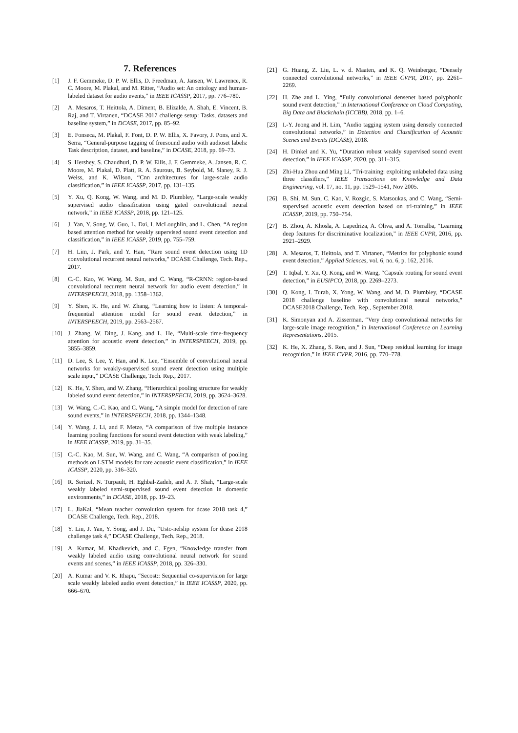7. References
[1] J. F. Gemmeke, D. P. W. Ellis, D. Freedman, A. Jansen, W. Lawrence, R. C. Moore, M. Plakal, and M. Ritter, “Audio set: An ontology and human-labeled dataset for audio events,” in IEEE ICASSP, 2017, pp. 776–780.
[2] A. Mesaros, T. Heittola, A. Diment, B. Elizalde, A. Shah, E. Vincent, B. Raj, and T. Virtanen, “DCASE 2017 challenge setup: Tasks, datasets and baseline system,” in DCASE, 2017, pp. 85–92.
[3] E. Fonseca, M. Plakal, F. Font, D. P. W. Ellis, X. Favory, J. Pons, and X. Serra, “General-purpose tagging of freesound audio with audioset labels: Task description, dataset, and baseline,” in DCASE, 2018, pp. 69–73.
[4] S. Hershey, S. Chaudhuri, D. P. W. Ellis, J. F. Gemmeke, A. Jansen, R. C. Moore, M. Plakal, D. Platt, R. A. Saurous, B. Seybold, M. Slaney, R. J. Weiss, and K. Wilson, “Cnn architectures for large-scale audio classification,” in IEEE ICASSP, 2017, pp. 131–135.
[5] Y. Xu, Q. Kong, W. Wang, and M. D. Plumbley, “Large-scale weakly supervised audio classification using gated convolutional neural network,” in IEEE ICASSP, 2018, pp. 121–125.
[6] J. Yan, Y. Song, W. Guo, L. Dai, I. McLoughlin, and L. Chen, “A region based attention method for weakly supervised sound event detection and classification,” in IEEE ICASSP, 2019, pp. 755–759.
[7] H. Lim, J. Park, and Y. Han, “Rare sound event detection using 1D convolutional recurrent neural networks,” DCASE Challenge, Tech. Rep., 2017.
[8] C.-C. Kao, W. Wang, M. Sun, and C. Wang, “R-CRNN: region-based convolutional recurrent neural network for audio event detection,” in INTERSPEECH, 2018, pp. 1358–1362.
[9] Y. Shen, K. He, and W. Zhang, “Learning how to listen: A temporal-frequential attention model for sound event detection,” in INTERSPEECH, 2019, pp. 2563–2567.
[10] J. Zhang, W. Ding, J. Kang, and L. He, “Multi-scale time-frequency attention for acoustic event detection,” in INTERSPEECH, 2019, pp. 3855–3859.
[11] D. Lee, S. Lee, Y. Han, and K. Lee, “Ensemble of convolutional neural networks for weakly-supervised sound event detection using multiple scale input,” DCASE Challenge, Tech. Rep., 2017.
[12] K. He, Y. Shen, and W. Zhang, “Hierarchical pooling structure for weakly labeled sound event detection,” in INTERSPEECH, 2019, pp. 3624–3628.
[13] W. Wang, C.-C. Kao, and C. Wang, “A simple model for detection of rare sound events,” in INTERSPEECH, 2018, pp. 1344–1348.
[14] Y. Wang, J. Li, and F. Metze, “A comparison of five multiple instance learning pooling functions for sound event detection with weak labeling,” in IEEE ICASSP, 2019, pp. 31–35.
[15] C.-C. Kao, M. Sun, W. Wang, and C. Wang, “A comparison of pooling methods on LSTM models for rare acoustic event classification,” in IEEE ICASSP, 2020, pp. 316–320.
[16] R. Serizel, N. Turpault, H. Eghbal-Zadeh, and A. P. Shah, “Large-scale weakly labeled semi-supervised sound event detection in domestic environments,” in DCASE, 2018, pp. 19–23.
[17] L. JiaKai, “Mean teacher convolution system for dcase 2018 task 4,” DCASE Challenge, Tech. Rep., 2018.
[18] Y. Liu, J. Yan, Y. Song, and J. Du, “Ustc-nelslip system for dcase 2018 challenge task 4,” DCASE Challenge, Tech. Rep., 2018.
[19] A. Kumar, M. Khadkevich, and C. Fgen, “Knowledge transfer from weakly labeled audio using convolutional neural network for sound events and scenes,” in IEEE ICASSP, 2018, pp. 326–330.
[20] A. Kumar and V. K. Ithapu, “Secost:: Sequential co-supervision for large scale weakly labeled audio event detection,” in IEEE ICASSP, 2020, pp. 666–670.
[21] G. Huang, Z. Liu, L. v. d. Maaten, and K. Q. Weinberger, “Densely connected convolutional networks,” in IEEE CVPR, 2017, pp. 2261–2269.
[22] H. Zhe and L. Ying, “Fully convolutional densenet based polyphonic sound event detection,” in International Conference on Cloud Computing, Big Data and Blockchain (ICCBB), 2018, pp. 1–6.
[23] I.-Y. Jeong and H. Lim, “Audio tagging system using densely connected convolutional networks,” in Detection and Classification of Acoustic Scenes and Events (DCASE), 2018.
[24] H. Dinkel and K. Yu, “Duration robust weakly supervised sound event detection,” in IEEE ICASSP, 2020, pp. 311–315.
[25] Zhi-Hua Zhou and Ming Li, “Tri-training: exploiting unlabeled data using three classifiers,” IEEE Transactions on Knowledge and Data Engineering, vol. 17, no. 11, pp. 1529–1541, Nov 2005.
[26] B. Shi, M. Sun, C. Kao, V. Rozgic, S. Matsoukas, and C. Wang, “Semi-supervised acoustic event detection based on tri-training,” in IEEE ICASSP, 2019, pp. 750–754.
[27] B. Zhou, A. Khosla, A. Lapedriza, A. Oliva, and A. Torralba, “Learning deep features for discriminative localization,” in IEEE CVPR, 2016, pp. 2921–2929.
[28] A. Mesaros, T. Heittola, and T. Virtanen, “Metrics for polyphonic sound event detection,” Applied Sciences, vol. 6, no. 6, p. 162, 2016.
[29] T. Iqbal, Y. Xu, Q. Kong, and W. Wang, “Capsule routing for sound event detection,” in EUSIPCO, 2018, pp. 2269–2273.
[30] Q. Kong, I. Turab, X. Yong, W. Wang, and M. D. Plumbley, “DCASE 2018 challenge baseline with convolutional neural networks,” DCASE2018 Challenge, Tech. Rep., September 2018.
[31] K. Simonyan and A. Zisserman, “Very deep convolutional networks for large-scale image recognition,” in International Conference on Learning Representations, 2015.
[32] K. He, X. Zhang, S. Ren, and J. Sun, “Deep residual learning for image recognition,” in IEEE CVPR, 2016, pp. 770–778.